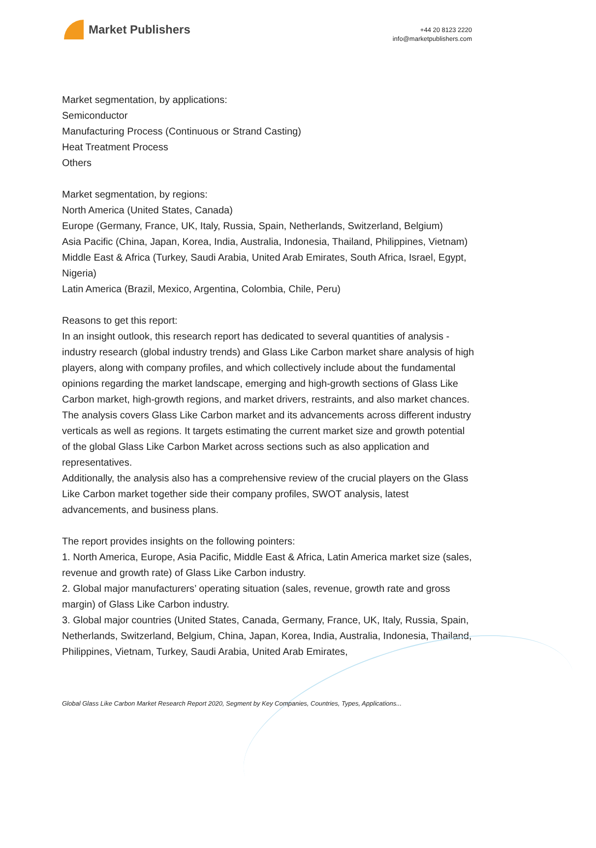Market Publishers
+44 20 8123 2220
info@marketpublishers.com
Market segmentation, by applications:
Semiconductor
Manufacturing Process (Continuous or Strand Casting)
Heat Treatment Process
Others
Market segmentation, by regions:
North America (United States, Canada)
Europe (Germany, France, UK, Italy, Russia, Spain, Netherlands, Switzerland, Belgium)
Asia Pacific (China, Japan, Korea, India, Australia, Indonesia, Thailand, Philippines, Vietnam)
Middle East & Africa (Turkey, Saudi Arabia, United Arab Emirates, South Africa, Israel, Egypt, Nigeria)
Latin America (Brazil, Mexico, Argentina, Colombia, Chile, Peru)
Reasons to get this report:
In an insight outlook, this research report has dedicated to several quantities of analysis - industry research (global industry trends) and Glass Like Carbon market share analysis of high players, along with company profiles, and which collectively include about the fundamental opinions regarding the market landscape, emerging and high-growth sections of Glass Like Carbon market, high-growth regions, and market drivers, restraints, and also market chances.
The analysis covers Glass Like Carbon market and its advancements across different industry verticals as well as regions. It targets estimating the current market size and growth potential of the global Glass Like Carbon Market across sections such as also application and representatives.
Additionally, the analysis also has a comprehensive review of the crucial players on the Glass Like Carbon market together side their company profiles, SWOT analysis, latest advancements, and business plans.
The report provides insights on the following pointers:
1. North America, Europe, Asia Pacific, Middle East & Africa, Latin America market size (sales, revenue and growth rate) of Glass Like Carbon industry.
2. Global major manufacturers’ operating situation (sales, revenue, growth rate and gross margin) of Glass Like Carbon industry.
3. Global major countries (United States, Canada, Germany, France, UK, Italy, Russia, Spain, Netherlands, Switzerland, Belgium, China, Japan, Korea, India, Australia, Indonesia, Thailand, Philippines, Vietnam, Turkey, Saudi Arabia, United Arab Emirates,
Global Glass Like Carbon Market Research Report 2020, Segment by Key Companies, Countries, Types, Applications...